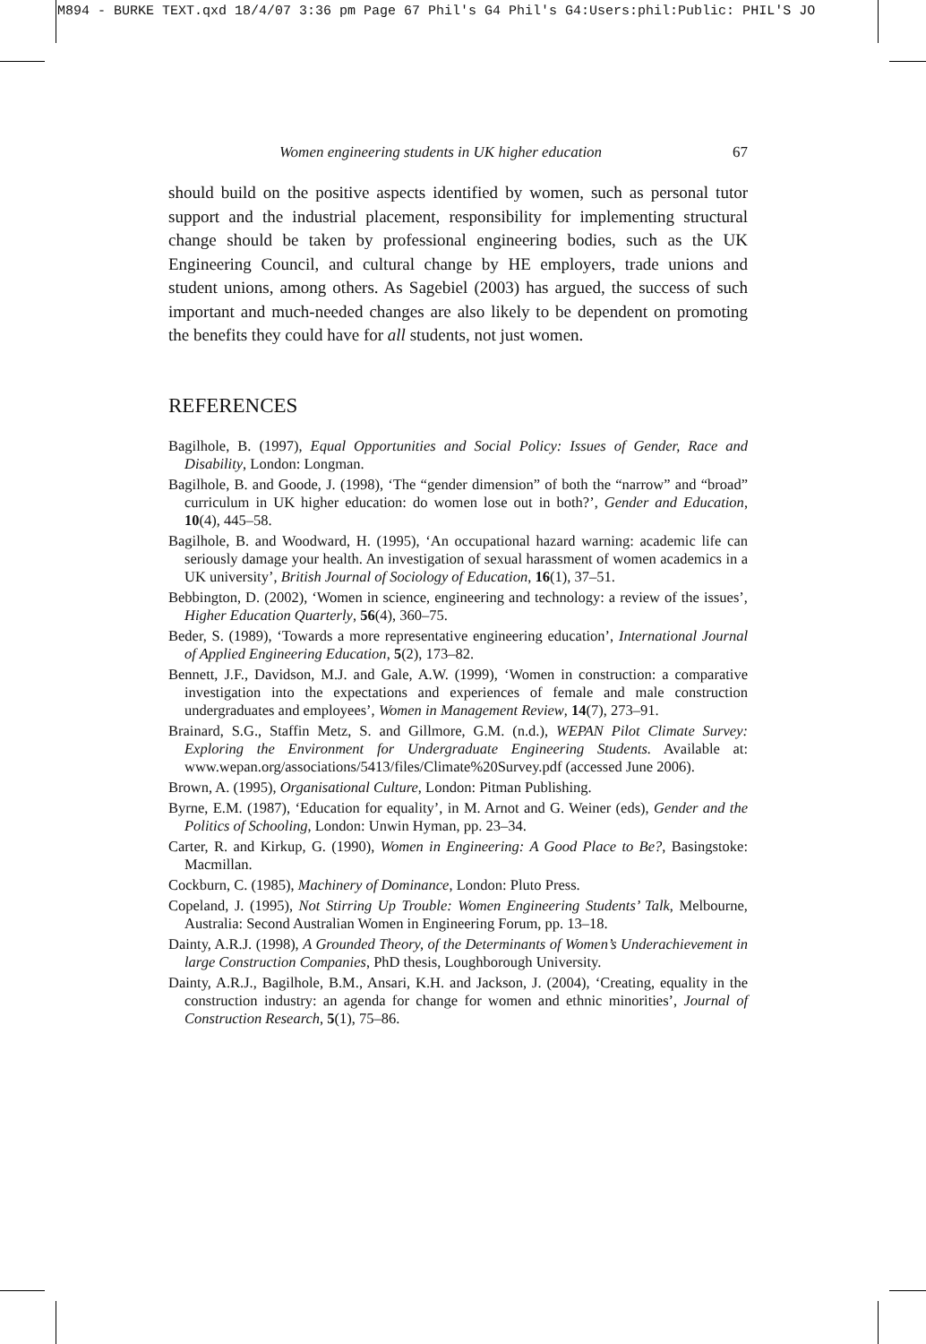M894 - BURKE TEXT.qxd 18/4/07 3:36 pm Page 67 Phil's G4 Phil's G4:Users:phil:Public: PHIL'S JO
Women engineering students in UK higher education 67
should build on the positive aspects identified by women, such as personal tutor support and the industrial placement, responsibility for implementing structural change should be taken by professional engineering bodies, such as the UK Engineering Council, and cultural change by HE employers, trade unions and student unions, among others. As Sagebiel (2003) has argued, the success of such important and much-needed changes are also likely to be dependent on promoting the benefits they could have for all students, not just women.
REFERENCES
Bagilhole, B. (1997), Equal Opportunities and Social Policy: Issues of Gender, Race and Disability, London: Longman.
Bagilhole, B. and Goode, J. (1998), ‘The “gender dimension” of both the “narrow” and “broad” curriculum in UK higher education: do women lose out in both?’, Gender and Education, 10(4), 445–58.
Bagilhole, B. and Woodward, H. (1995), ‘An occupational hazard warning: academic life can seriously damage your health. An investigation of sexual harassment of women academics in a UK university’, British Journal of Sociology of Education, 16(1), 37–51.
Bebbington, D. (2002), ‘Women in science, engineering and technology: a review of the issues’, Higher Education Quarterly, 56(4), 360–75.
Beder, S. (1989), ‘Towards a more representative engineering education’, International Journal of Applied Engineering Education, 5(2), 173–82.
Bennett, J.F., Davidson, M.J. and Gale, A.W. (1999), ‘Women in construction: a comparative investigation into the expectations and experiences of female and male construction undergraduates and employees’, Women in Management Review, 14(7), 273–91.
Brainard, S.G., Staffin Metz, S. and Gillmore, G.M. (n.d.), WEPAN Pilot Climate Survey: Exploring the Environment for Undergraduate Engineering Students. Available at: www.wepan.org/associations/5413/files/Climate%20Survey.pdf (accessed June 2006).
Brown, A. (1995), Organisational Culture, London: Pitman Publishing.
Byrne, E.M. (1987), ‘Education for equality’, in M. Arnot and G. Weiner (eds), Gender and the Politics of Schooling, London: Unwin Hyman, pp. 23–34.
Carter, R. and Kirkup, G. (1990), Women in Engineering: A Good Place to Be?, Basingstoke: Macmillan.
Cockburn, C. (1985), Machinery of Dominance, London: Pluto Press.
Copeland, J. (1995), Not Stirring Up Trouble: Women Engineering Students’ Talk, Melbourne, Australia: Second Australian Women in Engineering Forum, pp. 13–18.
Dainty, A.R.J. (1998), A Grounded Theory, of the Determinants of Women’s Underachievement in large Construction Companies, PhD thesis, Loughborough University.
Dainty, A.R.J., Bagilhole, B.M., Ansari, K.H. and Jackson, J. (2004), ‘Creating, equality in the construction industry: an agenda for change for women and ethnic minorities’, Journal of Construction Research, 5(1), 75–86.